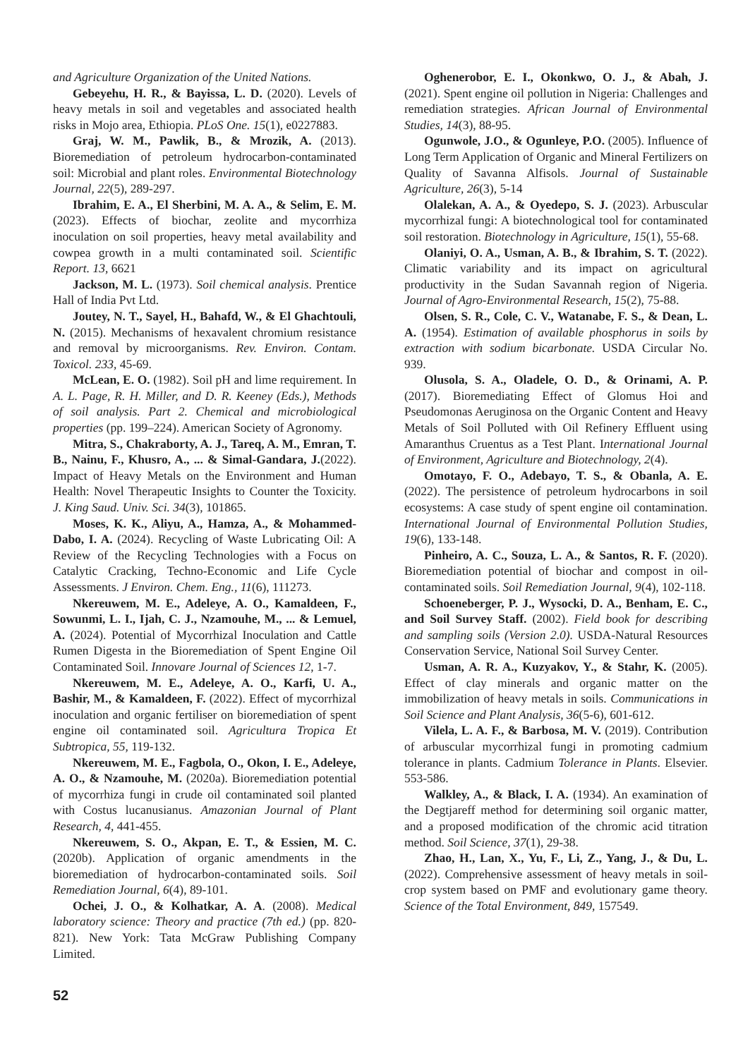and Agriculture Organization of the United Nations.
Gebeyehu, H. R., & Bayissa, L. D. (2020). Levels of heavy metals in soil and vegetables and associated health risks in Mojo area, Ethiopia. PLoS One. 15(1), e0227883.
Graj, W. M., Pawlik, B., & Mrozik, A. (2013). Bioremediation of petroleum hydrocarbon-contaminated soil: Microbial and plant roles. Environmental Biotechnology Journal, 22(5), 289-297.
Ibrahim, E. A., El Sherbini, M. A. A., & Selim, E. M. (2023). Effects of biochar, zeolite and mycorrhiza inoculation on soil properties, heavy metal availability and cowpea growth in a multi contaminated soil. Scientific Report. 13, 6621
Jackson, M. L. (1973). Soil chemical analysis. Prentice Hall of India Pvt Ltd.
Joutey, N. T., Sayel, H., Bahafd, W., & El Ghachtouli, N. (2015). Mechanisms of hexavalent chromium resistance and removal by microorganisms. Rev. Environ. Contam. Toxicol. 233, 45-69.
McLean, E. O. (1982). Soil pH and lime requirement. In A. L. Page, R. H. Miller, and D. R. Keeney (Eds.), Methods of soil analysis. Part 2. Chemical and microbiological properties (pp. 199–224). American Society of Agronomy.
Mitra, S., Chakraborty, A. J., Tareq, A. M., Emran, T. B., Nainu, F., Khusro, A., ... & Simal-Gandara, J.(2022). Impact of Heavy Metals on the Environment and Human Health: Novel Therapeutic Insights to Counter the Toxicity. J. King Saud. Univ. Sci. 34(3), 101865.
Moses, K. K., Aliyu, A., Hamza, A., & Mohammed-Dabo, I. A. (2024). Recycling of Waste Lubricating Oil: A Review of the Recycling Technologies with a Focus on Catalytic Cracking, Techno-Economic and Life Cycle Assessments. J Environ. Chem. Eng., 11(6), 111273.
Nkereuwem, M. E., Adeleye, A. O., Kamaldeen, F., Sowunmi, L. I., Ijah, C. J., Nzamouhe, M., ... & Lemuel, A. (2024). Potential of Mycorrhizal Inoculation and Cattle Rumen Digesta in the Bioremediation of Spent Engine Oil Contaminated Soil. Innovare Journal of Sciences 12, 1-7.
Nkereuwem, M. E., Adeleye, A. O., Karfi, U. A., Bashir, M., & Kamaldeen, F. (2022). Effect of mycorrhizal inoculation and organic fertiliser on bioremediation of spent engine oil contaminated soil. Agricultura Tropica Et Subtropica, 55, 119-132.
Nkereuwem, M. E., Fagbola, O., Okon, I. E., Adeleye, A. O., & Nzamouhe, M. (2020a). Bioremediation potential of mycorrhiza fungi in crude oil contaminated soil planted with Costus lucanusianus. Amazonian Journal of Plant Research, 4, 441-455.
Nkereuwem, S. O., Akpan, E. T., & Essien, M. C. (2020b). Application of organic amendments in the bioremediation of hydrocarbon-contaminated soils. Soil Remediation Journal, 6(4), 89-101.
Ochei, J. O., & Kolhatkar, A. A. (2008). Medical laboratory science: Theory and practice (7th ed.) (pp. 820-821). New York: Tata McGraw Publishing Company Limited.
Oghenerobor, E. I., Okonkwo, O. J., & Abah, J. (2021). Spent engine oil pollution in Nigeria: Challenges and remediation strategies. African Journal of Environmental Studies, 14(3), 88-95.
Ogunwole, J.O., & Ogunleye, P.O. (2005). Influence of Long Term Application of Organic and Mineral Fertilizers on Quality of Savanna Alfisols. Journal of Sustainable Agriculture, 26(3), 5-14
Olalekan, A. A., & Oyedepo, S. J. (2023). Arbuscular mycorrhizal fungi: A biotechnological tool for contaminated soil restoration. Biotechnology in Agriculture, 15(1), 55-68.
Olaniyi, O. A., Usman, A. B., & Ibrahim, S. T. (2022). Climatic variability and its impact on agricultural productivity in the Sudan Savannah region of Nigeria. Journal of Agro-Environmental Research, 15(2), 75-88.
Olsen, S. R., Cole, C. V., Watanabe, F. S., & Dean, L. A. (1954). Estimation of available phosphorus in soils by extraction with sodium bicarbonate. USDA Circular No. 939.
Olusola, S. A., Oladele, O. D., & Orinami, A. P. (2017). Bioremediating Effect of Glomus Hoi and Pseudomonas Aeruginosa on the Organic Content and Heavy Metals of Soil Polluted with Oil Refinery Effluent using Amaranthus Cruentus as a Test Plant. International Journal of Environment, Agriculture and Biotechnology, 2(4).
Omotayo, F. O., Adebayo, T. S., & Obanla, A. E. (2022). The persistence of petroleum hydrocarbons in soil ecosystems: A case study of spent engine oil contamination. International Journal of Environmental Pollution Studies, 19(6), 133-148.
Pinheiro, A. C., Souza, L. A., & Santos, R. F. (2020). Bioremediation potential of biochar and compost in oil-contaminated soils. Soil Remediation Journal, 9(4), 102-118.
Schoeneberger, P. J., Wysocki, D. A., Benham, E. C., and Soil Survey Staff. (2002). Field book for describing and sampling soils (Version 2.0). USDA-Natural Resources Conservation Service, National Soil Survey Center.
Usman, A. R. A., Kuzyakov, Y., & Stahr, K. (2005). Effect of clay minerals and organic matter on the immobilization of heavy metals in soils. Communications in Soil Science and Plant Analysis, 36(5-6), 601-612.
Vilela, L. A. F., & Barbosa, M. V. (2019). Contribution of arbuscular mycorrhizal fungi in promoting cadmium tolerance in plants. Cadmium Tolerance in Plants. Elsevier. 553-586.
Walkley, A., & Black, I. A. (1934). An examination of the Degtjareff method for determining soil organic matter, and a proposed modification of the chromic acid titration method. Soil Science, 37(1), 29-38.
Zhao, H., Lan, X., Yu, F., Li, Z., Yang, J., & Du, L. (2022). Comprehensive assessment of heavy metals in soil-crop system based on PMF and evolutionary game theory. Science of the Total Environment, 849, 157549.
52